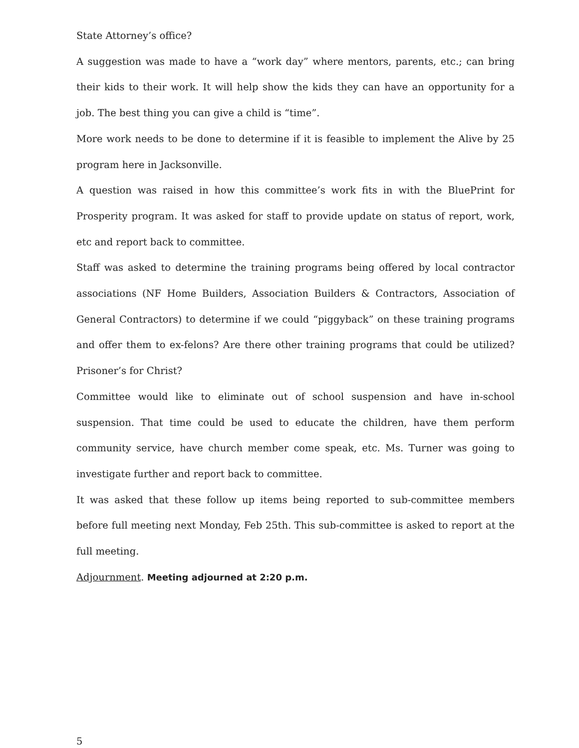State Attorney’s office?
A suggestion was made to have a “work day” where mentors, parents, etc.; can bring their kids to their work. It will help show the kids they can have an opportunity for a job. The best thing you can give a child is “time”.
More work needs to be done to determine if it is feasible to implement the Alive by 25 program here in Jacksonville.
A question was raised in how this committee’s work fits in with the BluePrint for Prosperity program. It was asked for staff to provide update on status of report, work, etc and report back to committee.
Staff was asked to determine the training programs being offered by local contractor associations (NF Home Builders, Association Builders & Contractors, Association of General Contractors) to determine if we could “piggyback” on these training programs and offer them to ex-felons? Are there other training programs that could be utilized? Prisoner’s for Christ?
Committee would like to eliminate out of school suspension and have in-school suspension. That time could be used to educate the children, have them perform community service, have church member come speak, etc. Ms. Turner was going to investigate further and report back to committee.
It was asked that these follow up items being reported to sub-committee members before full meeting next Monday, Feb 25th. This sub-committee is asked to report at the full meeting.
Adjournment. Meeting adjourned at 2:20 p.m.
5